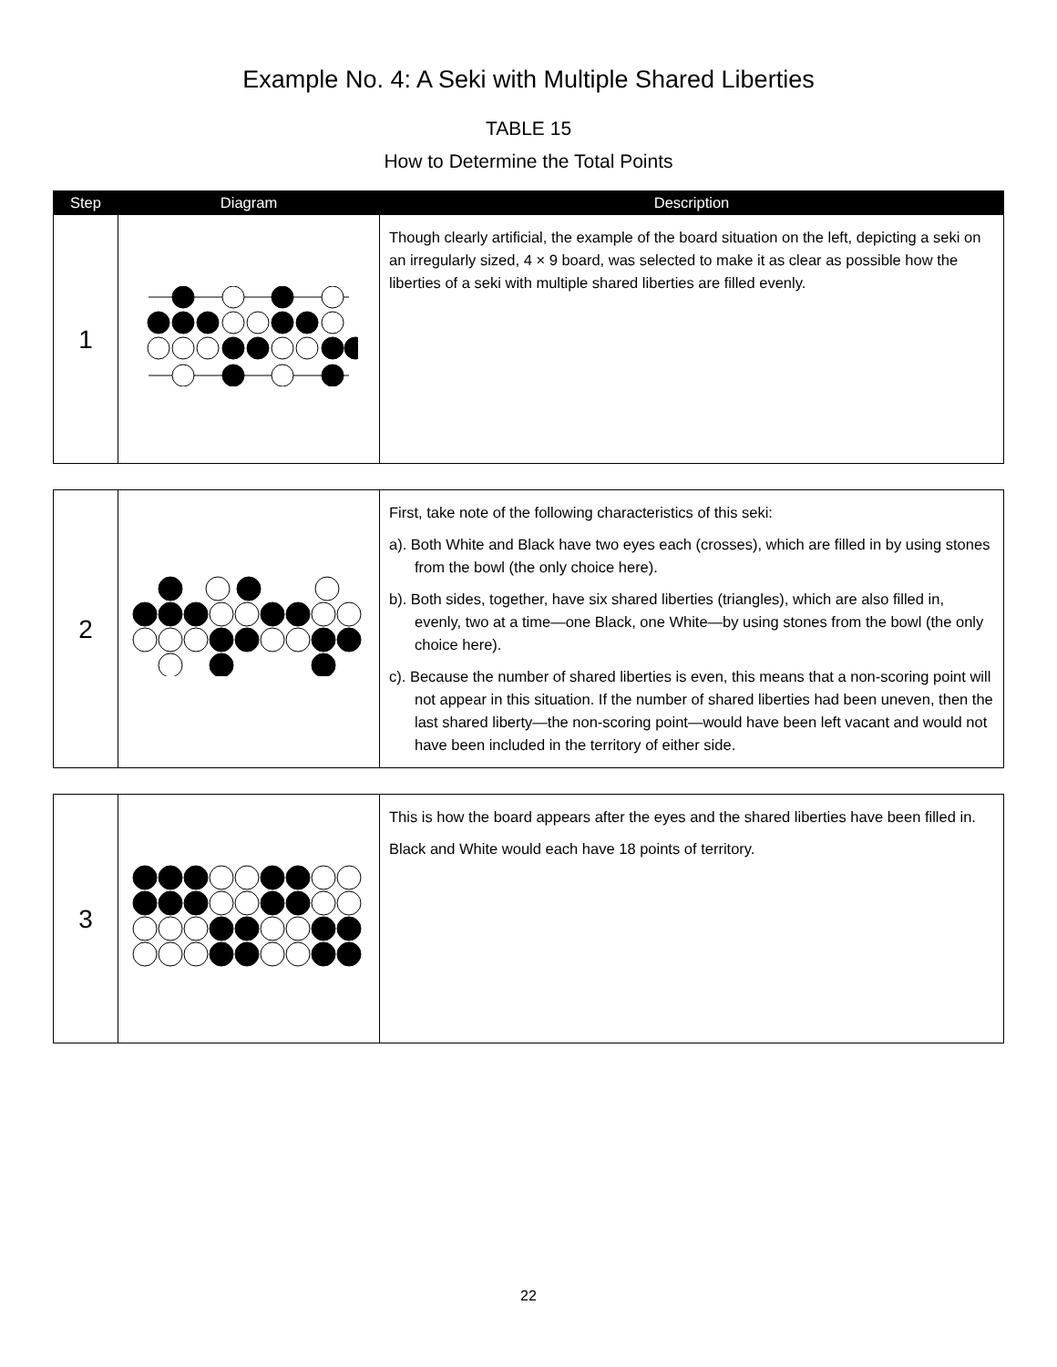Example No. 4: A Seki with Multiple Shared Liberties
TABLE 15
How to Determine the Total Points
| Step | Diagram | Description |
| --- | --- | --- |
| 1 | | Though clearly artificial, the example of the board situation on the left, depicting a seki on an irregularly sized, 4 × 9 board, was selected to make it as clear as possible how the liberties of a seki with multiple shared liberties are filled evenly. |
| 2 | | First, take note of the following characteristics of this seki: a). Both White and Black have two eyes each (crosses), which are filled in by using stones from the bowl (the only choice here). b). Both sides, together, have six shared liberties (triangles), which are also filled in, evenly, two at a time—one Black, one White—by using stones from the bowl (the only choice here). c). Because the number of shared liberties is even, this means that a non-scoring point will not appear in this situation. If the number of shared liberties had been uneven, then the last shared liberty—the non-scoring point—would have been left vacant and would not have been included in the territory of either side. |
| 3 | | This is how the board appears after the eyes and the shared liberties have been filled in. Black and White would each have 18 points of territory. |
22